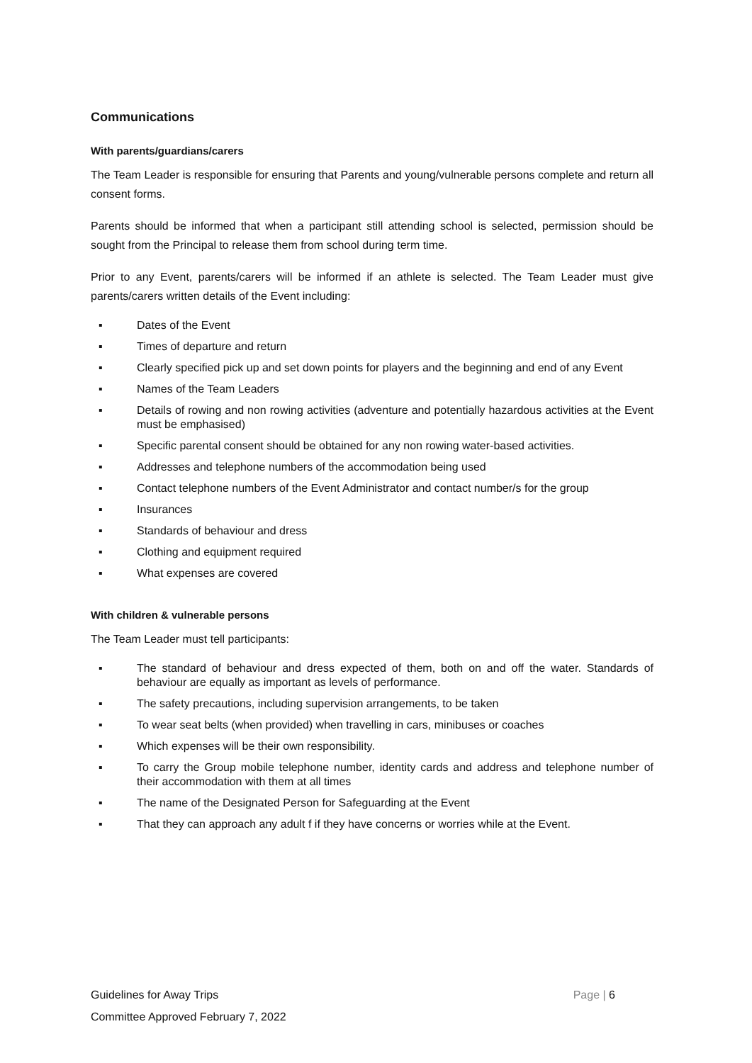Communications
With parents/guardians/carers
The Team Leader is responsible for ensuring that Parents and young/vulnerable persons complete and return all consent forms.
Parents should be informed that when a participant still attending school is selected, permission should be sought from the Principal to release them from school during term time.
Prior to any Event, parents/carers will be informed if an athlete is selected. The Team Leader must give parents/carers written details of the Event including:
▪ Dates of the Event
▪ Times of departure and return
▪ Clearly specified pick up and set down points for players and the beginning and end of any Event
▪ Names of the Team Leaders
▪ Details of rowing and non rowing activities (adventure and potentially hazardous activities at the Event must be emphasised)
▪ Specific parental consent should be obtained for any non rowing water-based activities.
▪ Addresses and telephone numbers of the accommodation being used
▪ Contact telephone numbers of the Event Administrator and contact number/s for the group
▪ Insurances
▪ Standards of behaviour and dress
▪ Clothing and equipment required
▪ What expenses are covered
With children & vulnerable persons
The Team Leader must tell participants:
▪ The standard of behaviour and dress expected of them, both on and off the water. Standards of behaviour are equally as important as levels of performance.
▪ The safety precautions, including supervision arrangements, to be taken
▪ To wear seat belts (when provided) when travelling in cars, minibuses or coaches
▪ Which expenses will be their own responsibility.
▪ To carry the Group mobile telephone number, identity cards and address and telephone number of their accommodation with them at all times
▪ The name of the Designated Person for Safeguarding at the Event
▪ That they can approach any adult f if they have concerns or worries while at the Event.
Page | 6 Guidelines for Away Trips
Committee Approved February 7, 2022